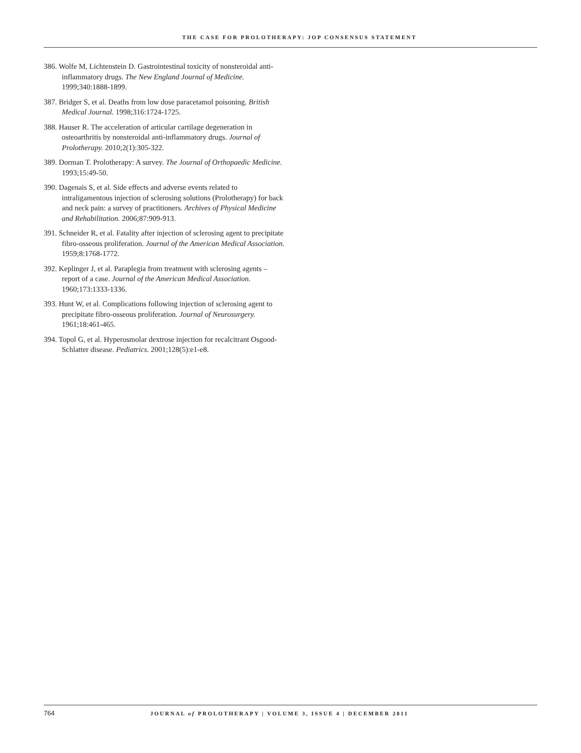THE CASE FOR PROLOTHERAPY: JOP CONSENSUS STATEMENT
386. Wolfe M, Lichtenstein D. Gastrointestinal toxicity of nonsteroidal anti-inflammatory drugs. The New England Journal of Medicine. 1999;340:1888-1899.
387. Bridger S, et al. Deaths from low dose paracetamol poisoning. British Medical Journal. 1998;316:1724-1725.
388. Hauser R. The acceleration of articular cartilage degeneration in osteoarthritis by nonsteroidal anti-inflammatory drugs. Journal of Prolotherapy. 2010;2(1):305-322.
389. Dorman T. Prolotherapy: A survey. The Journal of Orthopaedic Medicine. 1993;15:49-50.
390. Dagenais S, et al. Side effects and adverse events related to intraligamentous injection of sclerosing solutions (Prolotherapy) for back and neck pain: a survey of practitioners. Archives of Physical Medicine and Rehabilitation. 2006;87:909-913.
391. Schneider R, et al. Fatality after injection of sclerosing agent to precipitate fibro-osseous proliferation. Journal of the American Medical Association. 1959;8:1768-1772.
392. Keplinger J, et al. Paraplegia from treatment with sclerosing agents – report of a case. Journal of the American Medical Association. 1960;173:1333-1336.
393. Hunt W, et al. Complications following injection of sclerosing agent to precipitate fibro-osseous proliferation. Journal of Neurosurgery. 1961;18:461-465.
394. Topol G, et al. Hyperosmolar dextrose injection for recalcitrant Osgood-Schlatter disease. Pediatrics. 2001;128(5):e1-e8.
764 JOURNAL of PROLOTHERAPY | VOLUME 3, ISSUE 4 | DECEMBER 2011